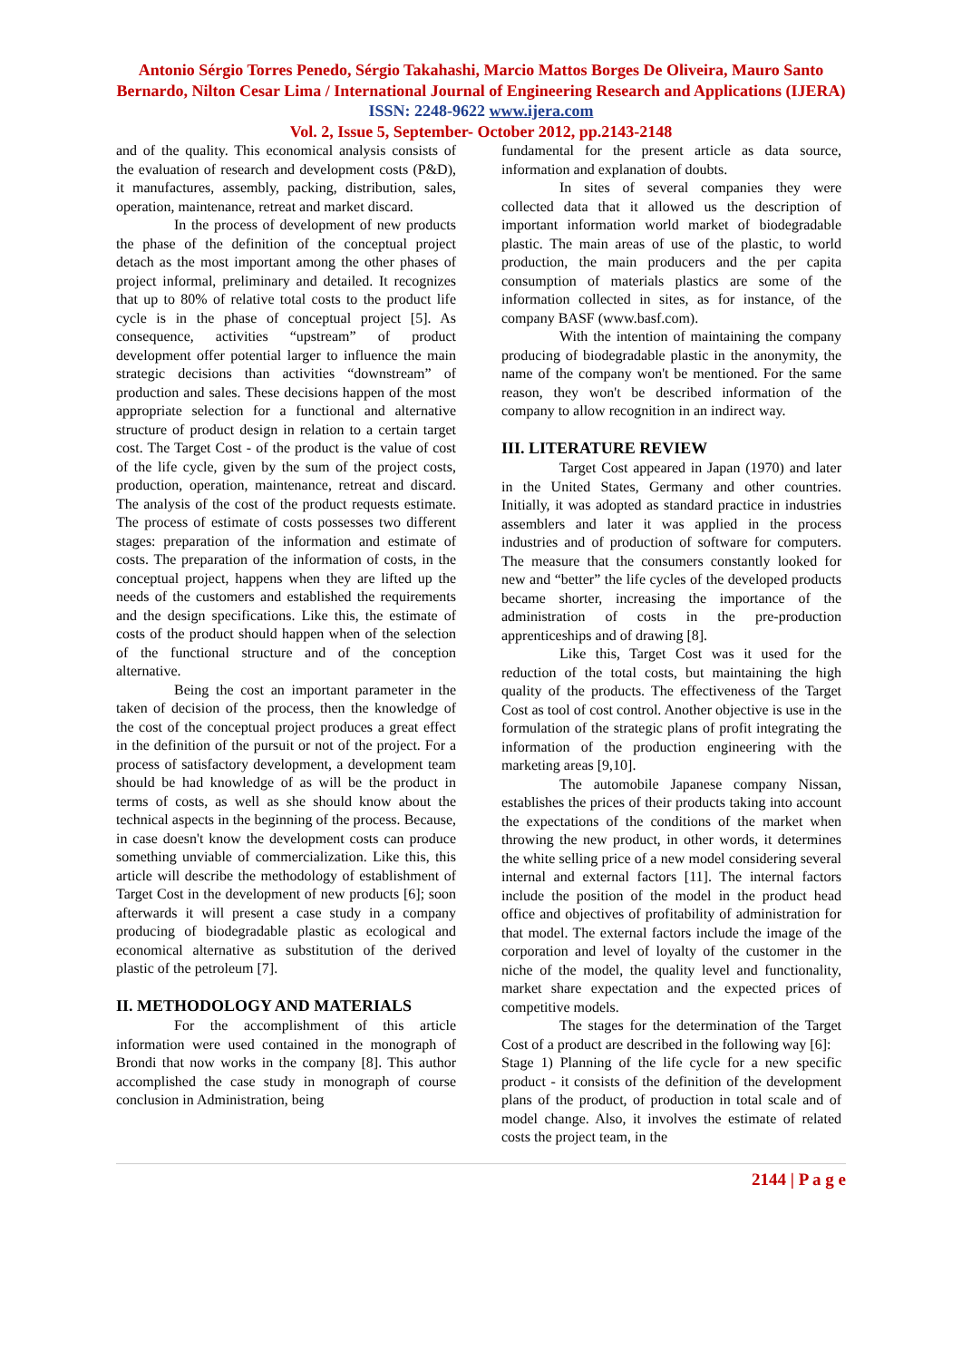Antonio Sérgio Torres Penedo, Sérgio Takahashi, Marcio Mattos Borges De Oliveira, Mauro Santo Bernardo, Nilton Cesar Lima / International Journal of Engineering Research and Applications (IJERA) ISSN: 2248-9622 www.ijera.com
Vol. 2, Issue 5, September- October 2012, pp.2143-2148
and of the quality. This economical analysis consists of the evaluation of research and development costs (P&D), it manufactures, assembly, packing, distribution, sales, operation, maintenance, retreat and market discard.
In the process of development of new products the phase of the definition of the conceptual project detach as the most important among the other phases of project informal, preliminary and detailed. It recognizes that up to 80% of relative total costs to the product life cycle is in the phase of conceptual project [5]. As consequence, activities “upstream” of product development offer potential larger to influence the main strategic decisions than activities “downstream” of production and sales. These decisions happen of the most appropriate selection for a functional and alternative structure of product design in relation to a certain target cost. The Target Cost - of the product is the value of cost of the life cycle, given by the sum of the project costs, production, operation, maintenance, retreat and discard. The analysis of the cost of the product requests estimate. The process of estimate of costs possesses two different stages: preparation of the information and estimate of costs. The preparation of the information of costs, in the conceptual project, happens when they are lifted up the needs of the customers and established the requirements and the design specifications. Like this, the estimate of costs of the product should happen when of the selection of the functional structure and of the conception alternative.
Being the cost an important parameter in the taken of decision of the process, then the knowledge of the cost of the conceptual project produces a great effect in the definition of the pursuit or not of the project. For a process of satisfactory development, a development team should be had knowledge of as will be the product in terms of costs, as well as she should know about the technical aspects in the beginning of the process. Because, in case doesn't know the development costs can produce something unviable of commercialization. Like this, this article will describe the methodology of establishment of Target Cost in the development of new products [6]; soon afterwards it will present a case study in a company producing of biodegradable plastic as ecological and economical alternative as substitution of the derived plastic of the petroleum [7].
II. METHODOLOGY AND MATERIALS
For the accomplishment of this article information were used contained in the monograph of Brondi that now works in the company [8]. This author accomplished the case study in monograph of course conclusion in Administration, being
fundamental for the present article as data source, information and explanation of doubts.
In sites of several companies they were collected data that it allowed us the description of important information world market of biodegradable plastic. The main areas of use of the plastic, to world production, the main producers and the per capita consumption of materials plastics are some of the information collected in sites, as for instance, of the company BASF (www.basf.com).
With the intention of maintaining the company producing of biodegradable plastic in the anonymity, the name of the company won't be mentioned. For the same reason, they won't be described information of the company to allow recognition in an indirect way.
III. LITERATURE REVIEW
Target Cost appeared in Japan (1970) and later in the United States, Germany and other countries. Initially, it was adopted as standard practice in industries assemblers and later it was applied in the process industries and of production of software for computers. The measure that the consumers constantly looked for new and “better” the life cycles of the developed products became shorter, increasing the importance of the administration of costs in the pre-production apprenticeships and of drawing [8].
Like this, Target Cost was it used for the reduction of the total costs, but maintaining the high quality of the products. The effectiveness of the Target Cost as tool of cost control. Another objective is use in the formulation of the strategic plans of profit integrating the information of the production engineering with the marketing areas [9,10].
The automobile Japanese company Nissan, establishes the prices of their products taking into account the expectations of the conditions of the market when throwing the new product, in other words, it determines the white selling price of a new model considering several internal and external factors [11]. The internal factors include the position of the model in the product head office and objectives of profitability of administration for that model. The external factors include the image of the corporation and level of loyalty of the customer in the niche of the model, the quality level and functionality, market share expectation and the expected prices of competitive models.
The stages for the determination of the Target Cost of a product are described in the following way [6]:
Stage 1) Planning of the life cycle for a new specific product - it consists of the definition of the development plans of the product, of production in total scale and of model change. Also, it involves the estimate of related costs the project team, in the
2144 | P a g e